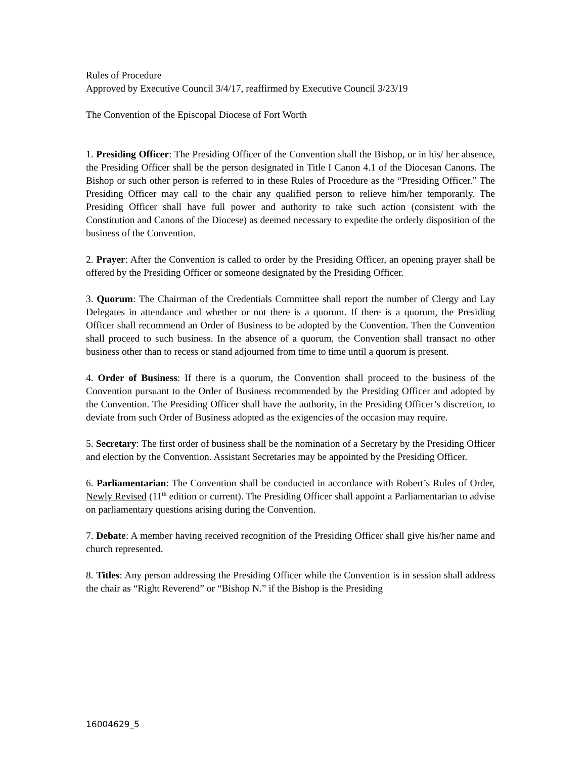Rules of Procedure
Approved by Executive Council 3/4/17, reaffirmed by Executive Council 3/23/19
The Convention of the Episcopal Diocese of Fort Worth
1. Presiding Officer: The Presiding Officer of the Convention shall the Bishop, or in his/ her absence, the Presiding Officer shall be the person designated in Title I Canon 4.1 of the Diocesan Canons. The Bishop or such other person is referred to in these Rules of Procedure as the “Presiding Officer.” The Presiding Officer may call to the chair any qualified person to relieve him/her temporarily. The Presiding Officer shall have full power and authority to take such action (consistent with the Constitution and Canons of the Diocese) as deemed necessary to expedite the orderly disposition of the business of the Convention.
2. Prayer: After the Convention is called to order by the Presiding Officer, an opening prayer shall be offered by the Presiding Officer or someone designated by the Presiding Officer.
3. Quorum: The Chairman of the Credentials Committee shall report the number of Clergy and Lay Delegates in attendance and whether or not there is a quorum. If there is a quorum, the Presiding Officer shall recommend an Order of Business to be adopted by the Convention. Then the Convention shall proceed to such business. In the absence of a quorum, the Convention shall transact no other business other than to recess or stand adjourned from time to time until a quorum is present.
4. Order of Business: If there is a quorum, the Convention shall proceed to the business of the Convention pursuant to the Order of Business recommended by the Presiding Officer and adopted by the Convention. The Presiding Officer shall have the authority, in the Presiding Officer’s discretion, to deviate from such Order of Business adopted as the exigencies of the occasion may require.
5. Secretary: The first order of business shall be the nomination of a Secretary by the Presiding Officer and election by the Convention. Assistant Secretaries may be appointed by the Presiding Officer.
6. Parliamentarian: The Convention shall be conducted in accordance with Robert’s Rules of Order, Newly Revised (11<sup>th</sup> edition or current). The Presiding Officer shall appoint a Parliamentarian to advise on parliamentary questions arising during the Convention.
7. Debate: A member having received recognition of the Presiding Officer shall give his/her name and church represented.
8. Titles: Any person addressing the Presiding Officer while the Convention is in session shall address the chair as “Right Reverend” or “Bishop N.” if the Bishop is the Presiding
16004629_5